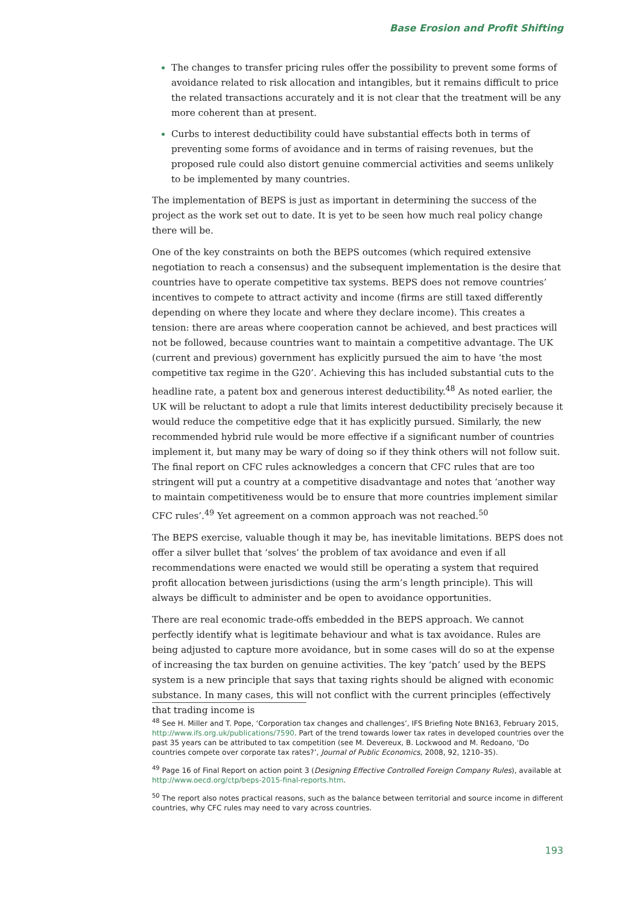Base Erosion and Profit Shifting
The changes to transfer pricing rules offer the possibility to prevent some forms of avoidance related to risk allocation and intangibles, but it remains difficult to price the related transactions accurately and it is not clear that the treatment will be any more coherent than at present.
Curbs to interest deductibility could have substantial effects both in terms of preventing some forms of avoidance and in terms of raising revenues, but the proposed rule could also distort genuine commercial activities and seems unlikely to be implemented by many countries.
The implementation of BEPS is just as important in determining the success of the project as the work set out to date. It is yet to be seen how much real policy change there will be.
One of the key constraints on both the BEPS outcomes (which required extensive negotiation to reach a consensus) and the subsequent implementation is the desire that countries have to operate competitive tax systems. BEPS does not remove countries’ incentives to compete to attract activity and income (firms are still taxed differently depending on where they locate and where they declare income). This creates a tension: there are areas where cooperation cannot be achieved, and best practices will not be followed, because countries want to maintain a competitive advantage. The UK (current and previous) government has explicitly pursued the aim to have ‘the most competitive tax regime in the G20’. Achieving this has included substantial cuts to the headline rate, a patent box and generous interest deductibility.<sup>48</sup> As noted earlier, the UK will be reluctant to adopt a rule that limits interest deductibility precisely because it would reduce the competitive edge that it has explicitly pursued. Similarly, the new recommended hybrid rule would be more effective if a significant number of countries implement it, but many may be wary of doing so if they think others will not follow suit. The final report on CFC rules acknowledges a concern that CFC rules that are too stringent will put a country at a competitive disadvantage and notes that ‘another way to maintain competitiveness would be to ensure that more countries implement similar CFC rules’.<sup>49</sup> Yet agreement on a common approach was not reached.<sup>50</sup>
The BEPS exercise, valuable though it may be, has inevitable limitations. BEPS does not offer a silver bullet that ‘solves’ the problem of tax avoidance and even if all recommendations were enacted we would still be operating a system that required profit allocation between jurisdictions (using the arm’s length principle). This will always be difficult to administer and be open to avoidance opportunities.
There are real economic trade-offs embedded in the BEPS approach. We cannot perfectly identify what is legitimate behaviour and what is tax avoidance. Rules are being adjusted to capture more avoidance, but in some cases will do so at the expense of increasing the tax burden on genuine activities. The key ‘patch’ used by the BEPS system is a new principle that says that taxing rights should be aligned with economic substance. In many cases, this will not conflict with the current principles (effectively that trading income is
<sup>48</sup> See H. Miller and T. Pope, ‘Corporation tax changes and challenges’, IFS Briefing Note BN163, February 2015, http://www.ifs.org.uk/publications/7590. Part of the trend towards lower tax rates in developed countries over the past 35 years can be attributed to tax competition (see M. Devereux, B. Lockwood and M. Redoano, ‘Do countries compete over corporate tax rates?’, Journal of Public Economics, 2008, 92, 1210–35).
<sup>49</sup> Page 16 of Final Report on action point 3 (Designing Effective Controlled Foreign Company Rules), available at http://www.oecd.org/ctp/beps-2015-final-reports.htm.
<sup>50</sup> The report also notes practical reasons, such as the balance between territorial and source income in different countries, why CFC rules may need to vary across countries.
193